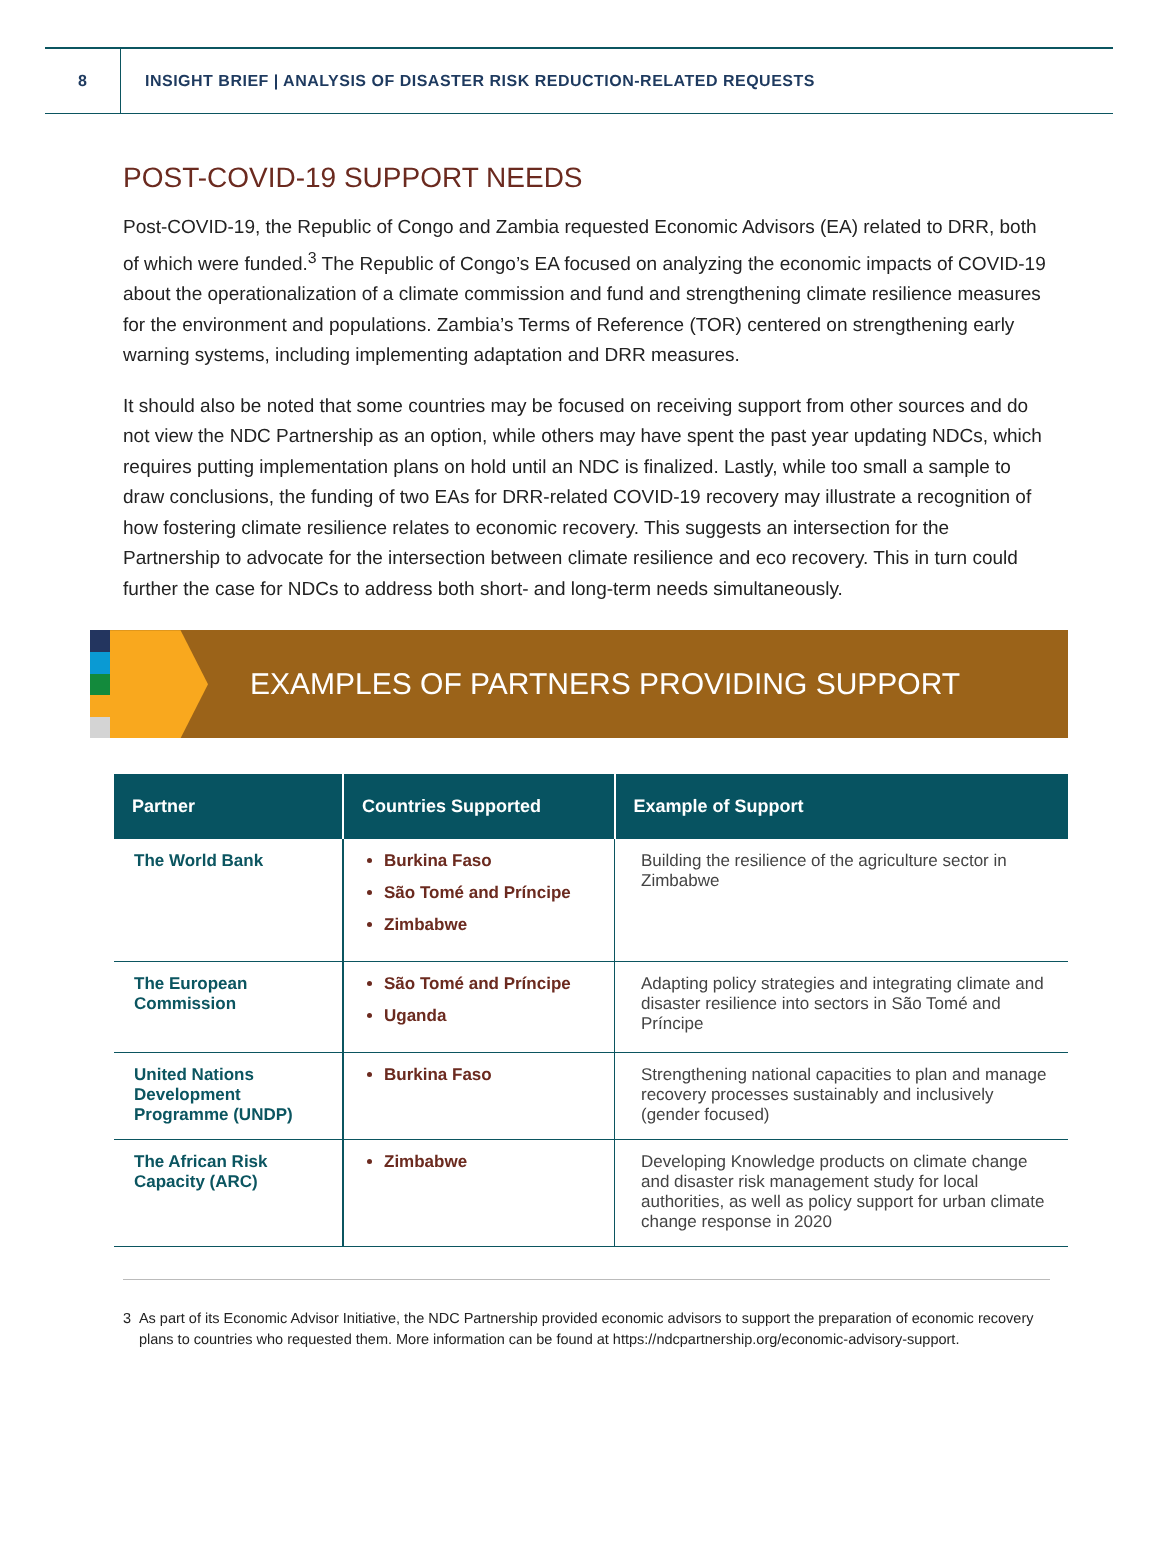8
INSIGHT BRIEF | ANALYSIS OF DISASTER RISK REDUCTION-RELATED REQUESTS
POST-COVID-19 SUPPORT NEEDS
Post-COVID-19, the Republic of Congo and Zambia requested Economic Advisors (EA) related to DRR, both of which were funded.<sup>3</sup> The Republic of Congo’s EA focused on analyzing the economic impacts of COVID-19 about the operationalization of a climate commission and fund and strengthening climate resilience measures for the environment and populations. Zambia’s Terms of Reference (TOR) centered on strengthening early warning systems, including implementing adaptation and DRR measures.
It should also be noted that some countries may be focused on receiving support from other sources and do not view the NDC Partnership as an option, while others may have spent the past year updating NDCs, which requires putting implementation plans on hold until an NDC is finalized. Lastly, while too small a sample to draw conclusions, the funding of two EAs for DRR-related COVID-19 recovery may illustrate a recognition of how fostering climate resilience relates to economic recovery. This suggests an intersection for the Partnership to advocate for the intersection between climate resilience and eco recovery. This in turn could further the case for NDCs to address both short- and long-term needs simultaneously.
EXAMPLES OF PARTNERS PROVIDING SUPPORT
| Partner | Countries Supported | Example of Support |
| --- | --- | --- |
| The World Bank | Burkina Faso São Tomé and Príncipe Zimbabwe | Building the resilience of the agriculture sector in Zimbabwe |
| The European Commission | São Tomé and Príncipe Uganda | Adapting policy strategies and integrating climate and disaster resilience into sectors in São Tomé and Príncipe |
| United Nations Development Programme (UNDP) | Burkina Faso | Strengthening national capacities to plan and manage recovery processes sustainably and inclusively (gender focused) |
| The African Risk Capacity (ARC) | Zimbabwe | Developing Knowledge products on climate change and disaster risk management study for local authorities, as well as policy support for urban climate change response in 2020 |
3 As part of its Economic Advisor Initiative, the NDC Partnership provided economic advisors to support the preparation of economic recovery plans to countries who requested them. More information can be found at https://ndcpartnership.org/economic-advisory-support.